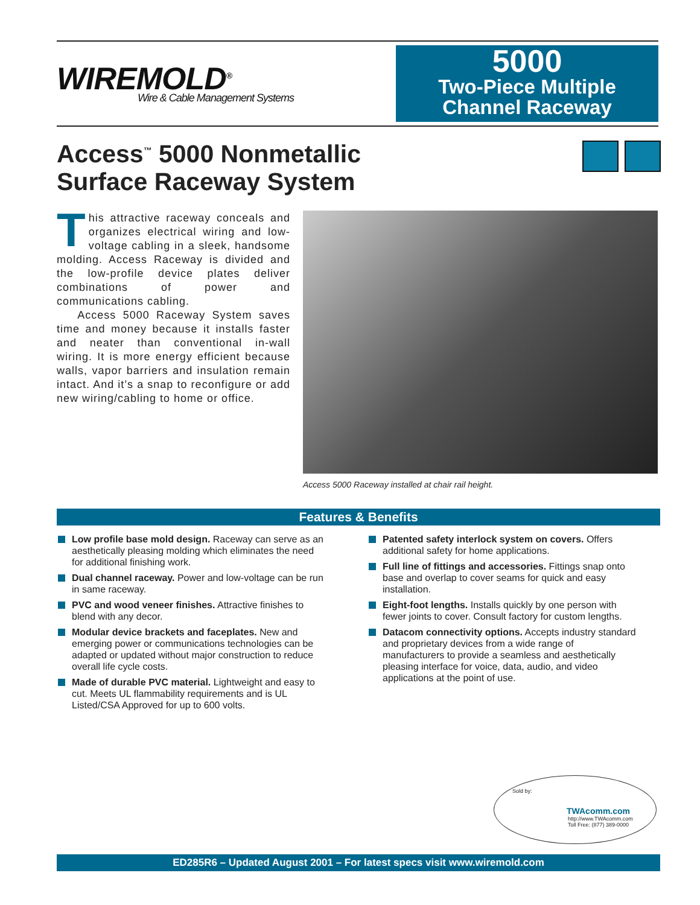WIREMOLD<sup>®</sup>
Wire & Cable Management Systems
5000
Two-Piece Multiple
Channel Raceway
Access<sup>™</sup> 5000 Nonmetallic
Surface Raceway System
This attractive raceway conceals and organizes electrical wiring and low-voltage cabling in a sleek, handsome molding. Access Raceway is divided and the low-profile device plates deliver combinations of power and communications cabling.
Access 5000 Raceway System saves time and money because it installs faster and neater than conventional in-wall wiring. It is more energy efficient because walls, vapor barriers and insulation remain intact. And it’s a snap to reconfigure or add new wiring/cabling to home or office.
Access 5000 Raceway installed at chair rail height.
Features & Benefits
Low profile base mold design. Raceway can serve as an aesthetically pleasing molding which eliminates the need for additional finishing work.
Dual channel raceway. Power and low-voltage can be run in same raceway.
PVC and wood veneer finishes. Attractive finishes to blend with any decor.
Modular device brackets and faceplates. New and emerging power or communications technologies can be adapted or updated without major construction to reduce overall life cycle costs.
Made of durable PVC material. Lightweight and easy to cut. Meets UL flammability requirements and is UL Listed/CSA Approved for up to 600 volts.
Patented safety interlock system on covers. Offers additional safety for home applications.
Full line of fittings and accessories. Fittings snap onto base and overlap to cover seams for quick and easy installation.
Eight-foot lengths. Installs quickly by one person with fewer joints to cover. Consult factory for custom lengths.
Datacom connectivity options. Accepts industry standard and proprietary devices from a wide range of manufacturers to provide a seamless and aesthetically pleasing interface for voice, data, audio, and video applications at the point of use.
Sold by:
TWAcomm.com
http://www.TWAcomm.com
Toll Free: (877) 389-0000
ED285R6 – Updated August 2001 – For latest specs visit www.wiremold.com